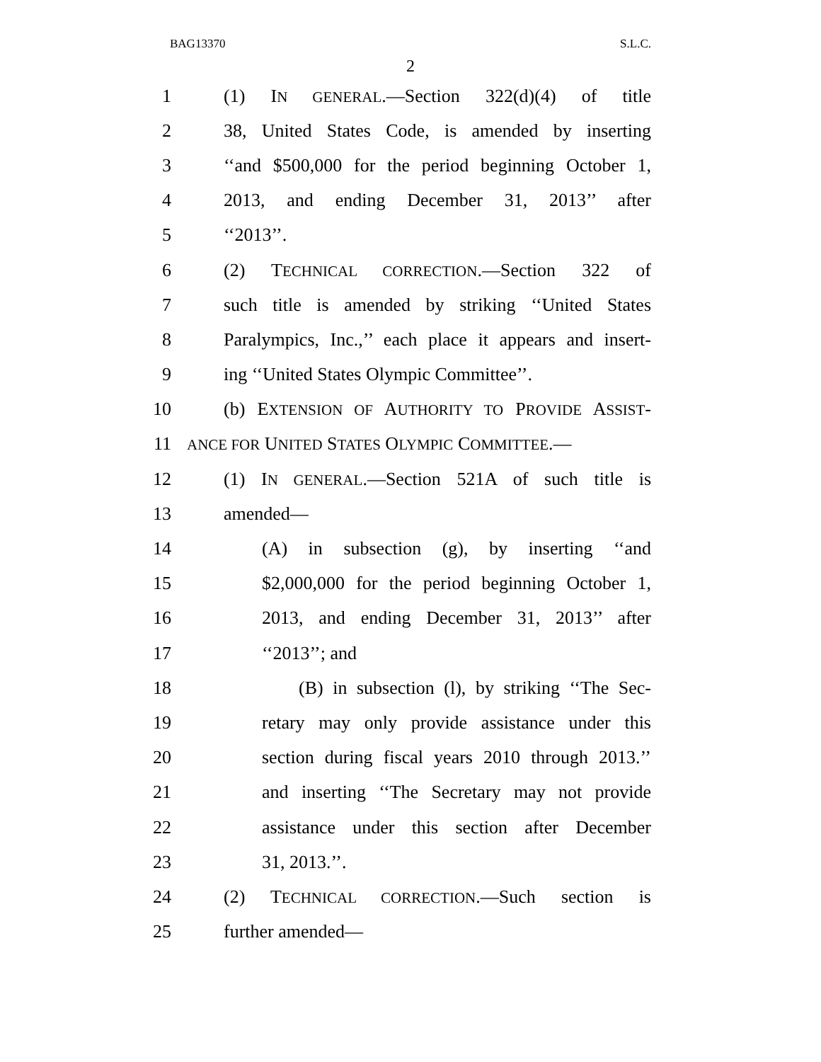BAG13370 S.L.C.
2
1 (1) IN GENERAL.—Section 322(d)(4) of title
2 38, United States Code, is amended by inserting
3 ‘‘and $500,000 for the period beginning October 1,
4 2013, and ending December 31, 2013’’ after
5 ‘‘2013’’.
6 (2) TECHNICAL CORRECTION.—Section 322 of
7 such title is amended by striking ‘‘United States
8 Paralympics, Inc.,’’ each place it appears and insert-
9 ing ‘‘United States Olympic Committee’’.
10 (b) EXTENSION OF AUTHORITY TO PROVIDE ASSIST-
11 ANCE FOR UNITED STATES OLYMPIC COMMITTEE.—
12 (1) IN GENERAL.—Section 521A of such title is
13 amended—
14 (A) in subsection (g), by inserting ‘‘and
15 $2,000,000 for the period beginning October 1,
16 2013, and ending December 31, 2013’’ after
17 ‘‘2013’’; and
18 (B) in subsection (l), by striking ‘‘The Sec-
19 retary may only provide assistance under this
20 section during fiscal years 2010 through 2013.’’
21 and inserting ‘‘The Secretary may not provide
22 assistance under this section after December
23 31, 2013.’’.
24 (2) TECHNICAL CORRECTION.—Such section is
25 further amended—